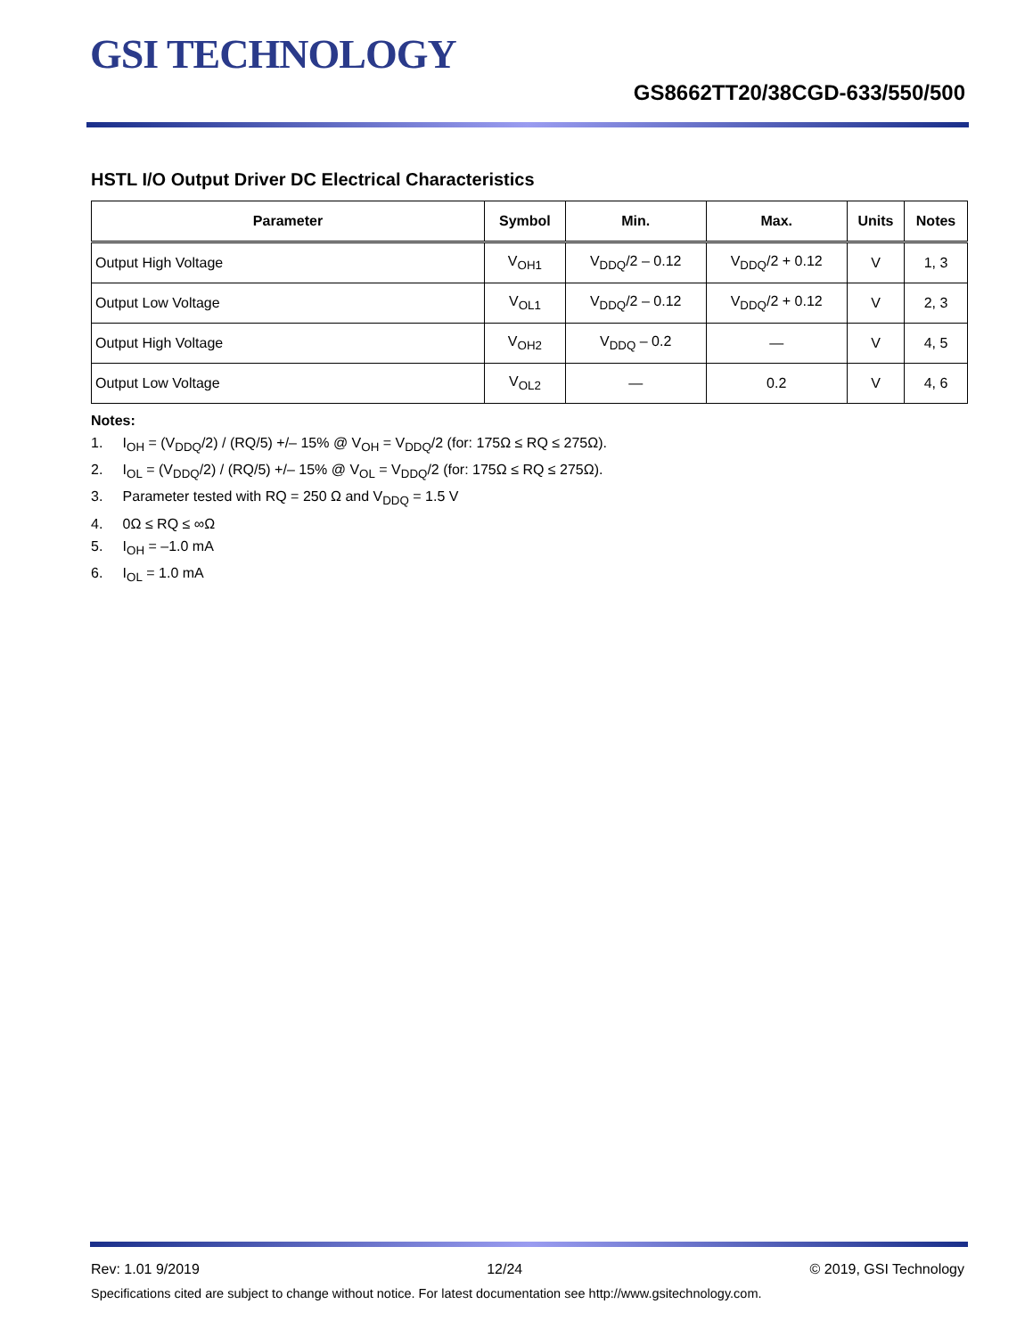GSI TECHNOLOGY
GS8662TT20/38CGD-633/550/500
HSTL I/O Output Driver DC Electrical Characteristics
| Parameter | Symbol | Min. | Max. | Units | Notes |
| --- | --- | --- | --- | --- | --- |
| Output High Voltage | V<sub>OH1</sub> | V<sub>DDQ</sub>/2 – 0.12 | V<sub>DDQ</sub>/2 + 0.12 | V | 1, 3 |
| Output Low Voltage | V<sub>OL1</sub> | V<sub>DDQ</sub>/2 – 0.12 | V<sub>DDQ</sub>/2 + 0.12 | V | 2, 3 |
| Output High Voltage | V<sub>OH2</sub> | V<sub>DDQ</sub> – 0.2 | — | V | 4, 5 |
| Output Low Voltage | V<sub>OL2</sub> | — | 0.2 | V | 4, 6 |
Notes:
1. I<sub>OH</sub> = (V<sub>DDQ</sub>/2) / (RQ/5) +/– 15% @ V<sub>OH</sub> = V<sub>DDQ</sub>/2 (for: 175Ω ≤ RQ ≤ 275Ω).
2. I<sub>OL</sub> = (V<sub>DDQ</sub>/2) / (RQ/5) +/– 15% @ V<sub>OL</sub> = V<sub>DDQ</sub>/2 (for: 175Ω ≤ RQ ≤ 275Ω).
3. Parameter tested with RQ = 250 Ω and V<sub>DDQ</sub> = 1.5 V
4. 0Ω ≤ RQ ≤ ∞Ω
5. I<sub>OH</sub> = –1.0 mA
6. I<sub>OL</sub> = 1.0 mA
Rev: 1.01 9/2019 12/24 © 2019, GSI Technology
Specifications cited are subject to change without notice. For latest documentation see http://www.gsitechnology.com.